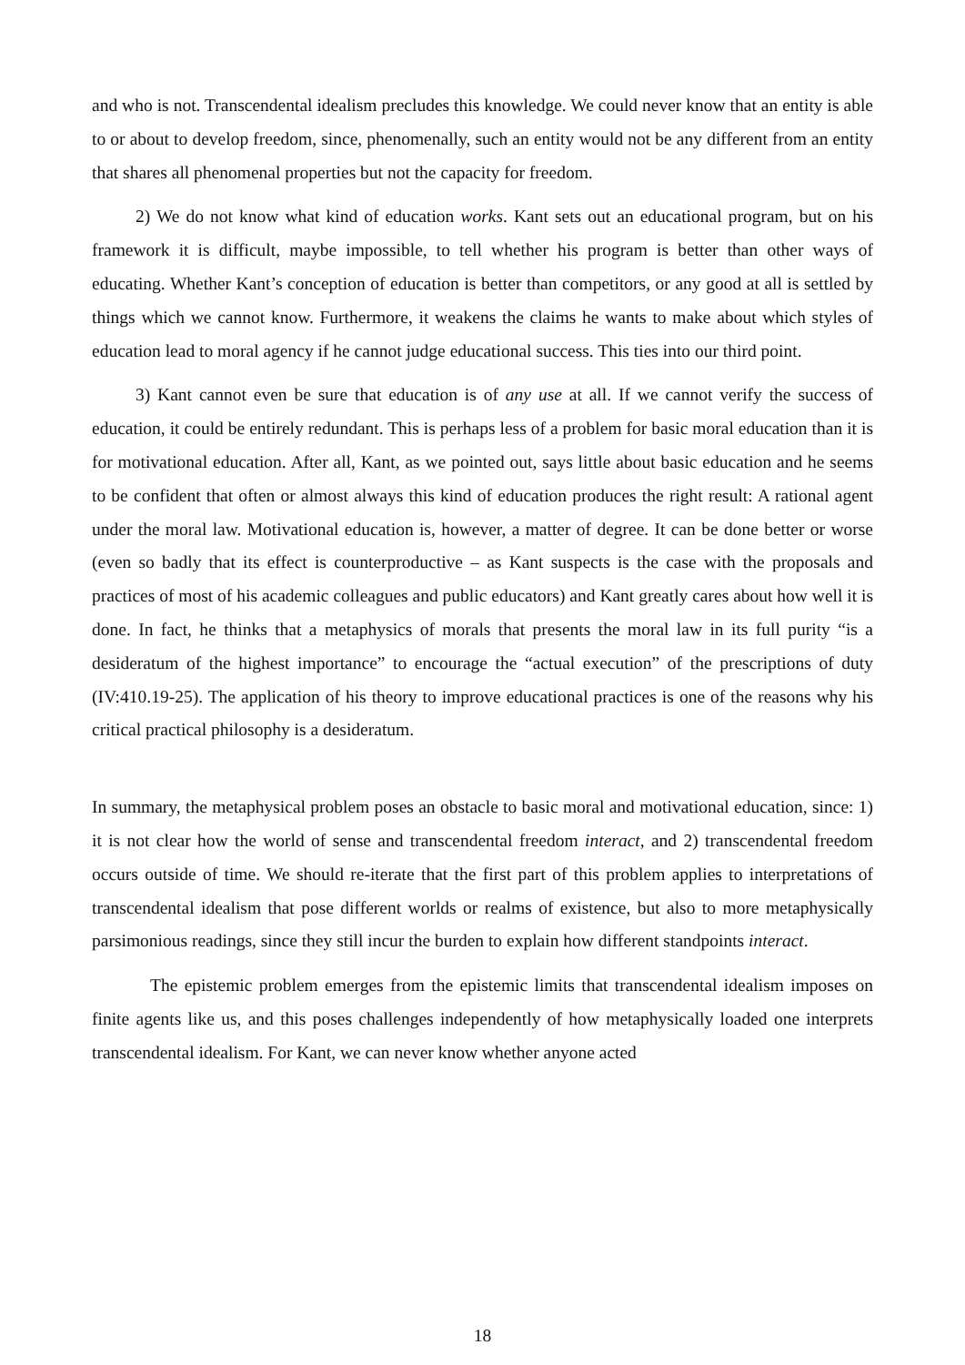and who is not. Transcendental idealism precludes this knowledge. We could never know that an entity is able to or about to develop freedom, since, phenomenally, such an entity would not be any different from an entity that shares all phenomenal properties but not the capacity for freedom.
2) We do not know what kind of education works. Kant sets out an educational program, but on his framework it is difficult, maybe impossible, to tell whether his program is better than other ways of educating. Whether Kant’s conception of education is better than competitors, or any good at all is settled by things which we cannot know. Furthermore, it weakens the claims he wants to make about which styles of education lead to moral agency if he cannot judge educational success. This ties into our third point.
3) Kant cannot even be sure that education is of any use at all. If we cannot verify the success of education, it could be entirely redundant. This is perhaps less of a problem for basic moral education than it is for motivational education. After all, Kant, as we pointed out, says little about basic education and he seems to be confident that often or almost always this kind of education produces the right result: A rational agent under the moral law. Motivational education is, however, a matter of degree. It can be done better or worse (even so badly that its effect is counterproductive – as Kant suspects is the case with the proposals and practices of most of his academic colleagues and public educators) and Kant greatly cares about how well it is done. In fact, he thinks that a metaphysics of morals that presents the moral law in its full purity “is a desideratum of the highest importance” to encourage the “actual execution” of the prescriptions of duty (IV:410.19-25). The application of his theory to improve educational practices is one of the reasons why his critical practical philosophy is a desideratum.
In summary, the metaphysical problem poses an obstacle to basic moral and motivational education, since: 1) it is not clear how the world of sense and transcendental freedom interact, and 2) transcendental freedom occurs outside of time. We should re-iterate that the first part of this problem applies to interpretations of transcendental idealism that pose different worlds or realms of existence, but also to more metaphysically parsimonious readings, since they still incur the burden to explain how different standpoints interact.
The epistemic problem emerges from the epistemic limits that transcendental idealism imposes on finite agents like us, and this poses challenges independently of how metaphysically loaded one interprets transcendental idealism. For Kant, we can never know whether anyone acted
18